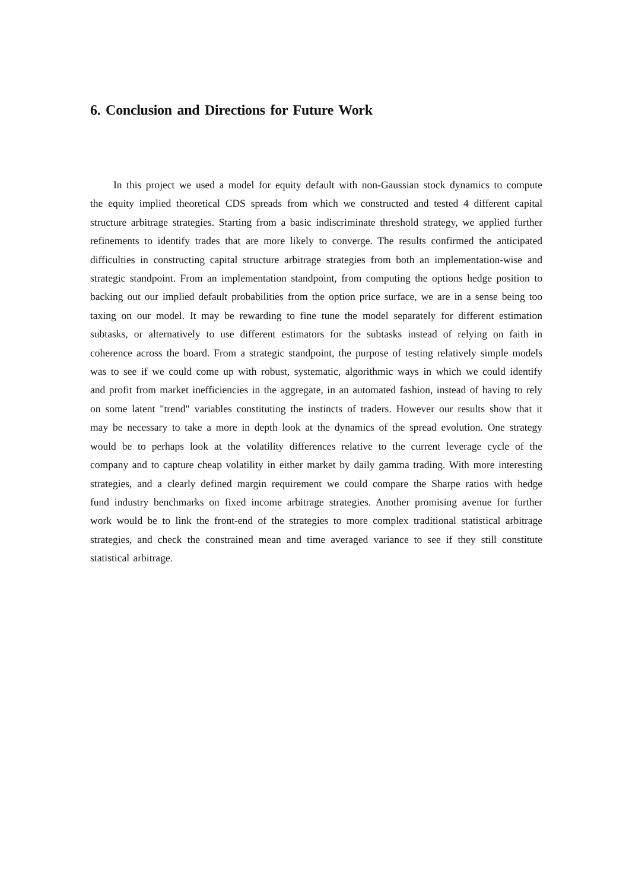6. Conclusion and Directions for Future Work
In this project we used a model for equity default with non-Gaussian stock dynamics to compute the equity implied theoretical CDS spreads from which we constructed and tested 4 different capital structure arbitrage strategies. Starting from a basic indiscriminate threshold strategy, we applied further refinements to identify trades that are more likely to converge. The results confirmed the anticipated difficulties in constructing capital structure arbitrage strategies from both an implementation-wise and strategic standpoint. From an implementation standpoint, from computing the options hedge position to backing out our implied default probabilities from the option price surface, we are in a sense being too taxing on our model. It may be rewarding to fine tune the model separately for different estimation subtasks, or alternatively to use different estimators for the subtasks instead of relying on faith in coherence across the board. From a strategic standpoint, the purpose of testing relatively simple models was to see if we could come up with robust, systematic, algorithmic ways in which we could identify and profit from market inefficiencies in the aggregate, in an automated fashion, instead of having to rely on some latent "trend" variables constituting the instincts of traders. However our results show that it may be necessary to take a more in depth look at the dynamics of the spread evolution. One strategy would be to perhaps look at the volatility differences relative to the current leverage cycle of the company and to capture cheap volatility in either market by daily gamma trading. With more interesting strategies, and a clearly defined margin requirement we could compare the Sharpe ratios with hedge fund industry benchmarks on fixed income arbitrage strategies. Another promising avenue for further work would be to link the front-end of the strategies to more complex traditional statistical arbitrage strategies, and check the constrained mean and time averaged variance to see if they still constitute statistical arbitrage.